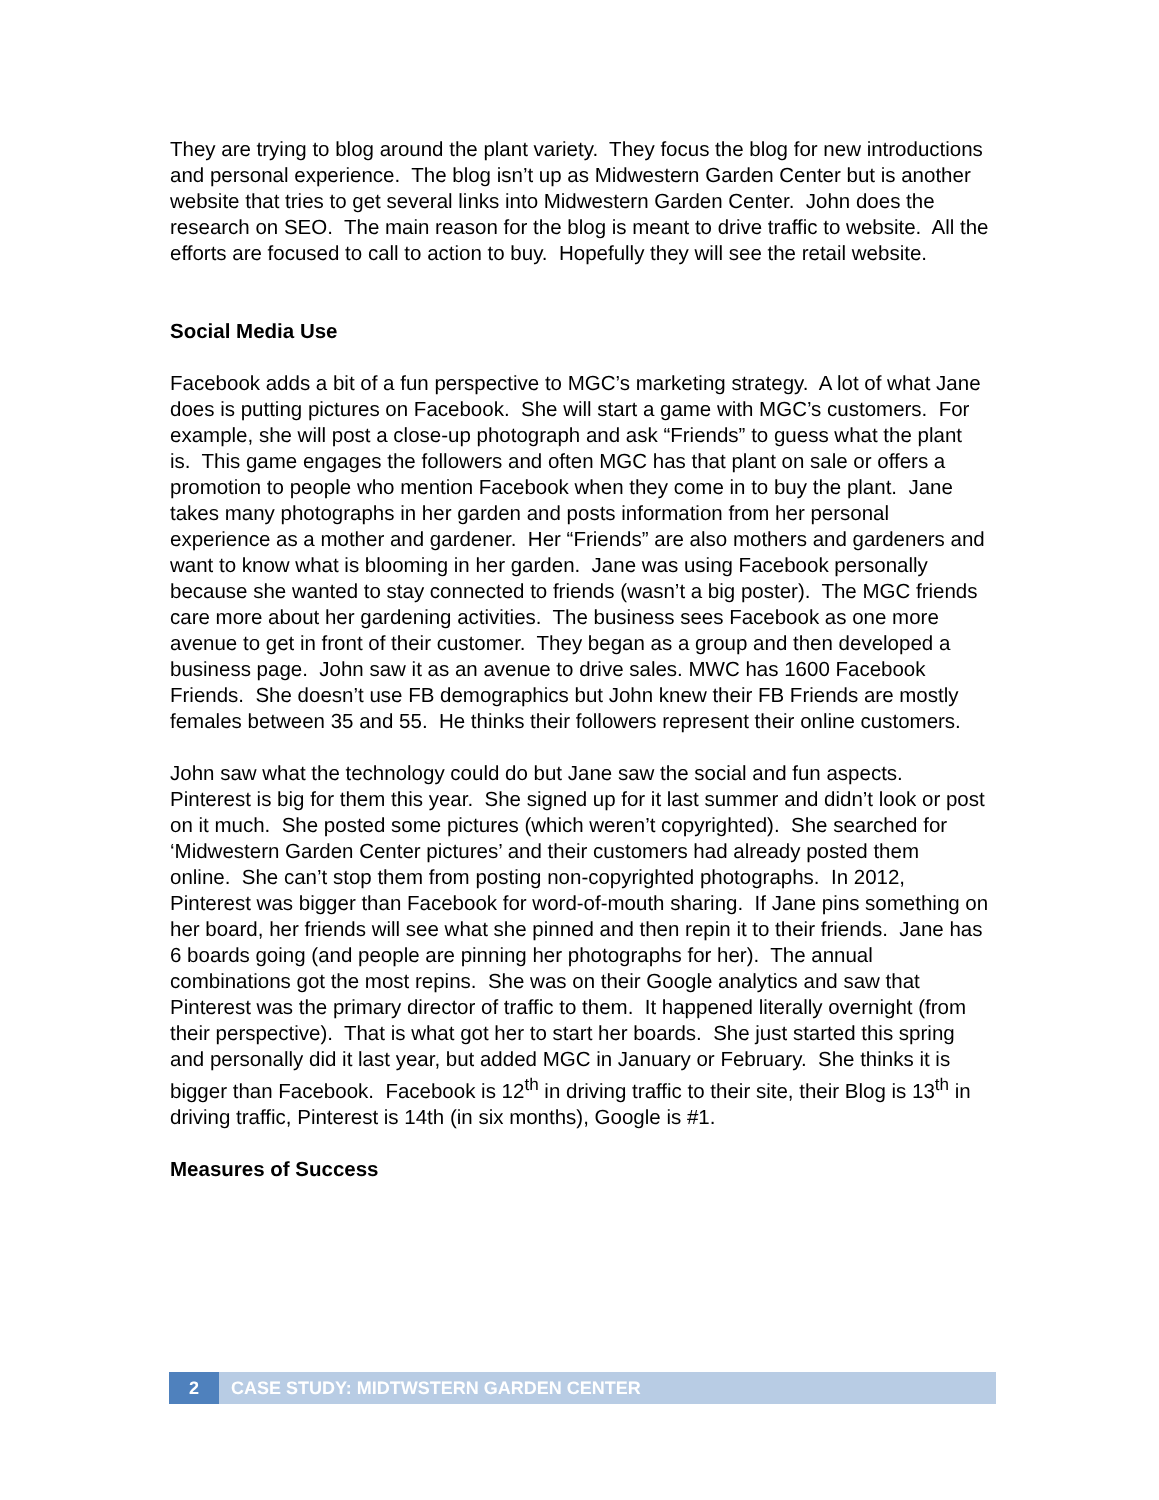They are trying to blog around the plant variety. They focus the blog for new introductions and personal experience. The blog isn’t up as Midwestern Garden Center but is another website that tries to get several links into Midwestern Garden Center. John does the research on SEO. The main reason for the blog is meant to drive traffic to website. All the efforts are focused to call to action to buy. Hopefully they will see the retail website.
Social Media Use
Facebook adds a bit of a fun perspective to MGC’s marketing strategy. A lot of what Jane does is putting pictures on Facebook. She will start a game with MGC’s customers. For example, she will post a close-up photograph and ask “Friends” to guess what the plant is. This game engages the followers and often MGC has that plant on sale or offers a promotion to people who mention Facebook when they come in to buy the plant. Jane takes many photographs in her garden and posts information from her personal experience as a mother and gardener. Her “Friends” are also mothers and gardeners and want to know what is blooming in her garden. Jane was using Facebook personally because she wanted to stay connected to friends (wasn’t a big poster). The MGC friends care more about her gardening activities. The business sees Facebook as one more avenue to get in front of their customer. They began as a group and then developed a business page. John saw it as an avenue to drive sales. MWC has 1600 Facebook Friends. She doesn’t use FB demographics but John knew their FB Friends are mostly females between 35 and 55. He thinks their followers represent their online customers.
John saw what the technology could do but Jane saw the social and fun aspects. Pinterest is big for them this year. She signed up for it last summer and didn’t look or post on it much. She posted some pictures (which weren’t copyrighted). She searched for ‘Midwestern Garden Center pictures’ and their customers had already posted them online. She can’t stop them from posting non-copyrighted photographs. In 2012, Pinterest was bigger than Facebook for word-of-mouth sharing. If Jane pins something on her board, her friends will see what she pinned and then repin it to their friends. Jane has 6 boards going (and people are pinning her photographs for her). The annual combinations got the most repins. She was on their Google analytics and saw that Pinterest was the primary director of traffic to them. It happened literally overnight (from their perspective). That is what got her to start her boards. She just started this spring and personally did it last year, but added MGC in January or February. She thinks it is bigger than Facebook. Facebook is 12<sup>th</sup> in driving traffic to their site, their Blog is 13<sup>th</sup> in driving traffic, Pinterest is 14th (in six months), Google is #1.
Measures of Success
2 CASE STUDY: MIDTWSTERN GARDEN CENTER